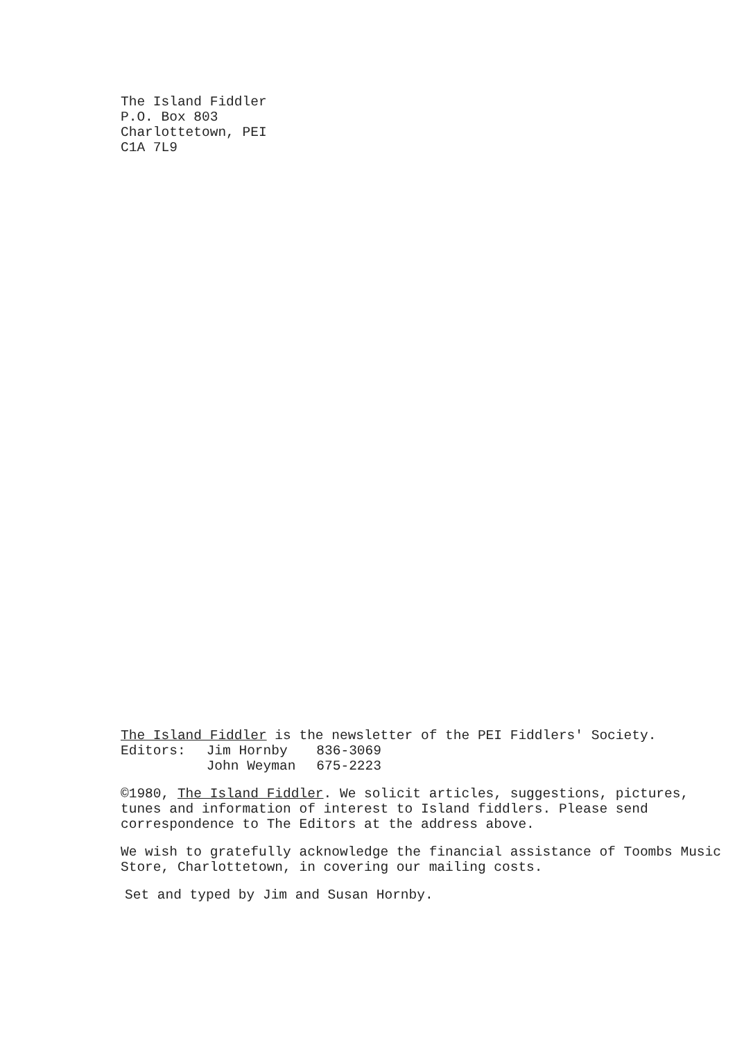The Island Fiddler
P.O. Box 803
Charlottetown, PEI
C1A 7L9
The Island Fiddler is the newsletter of the PEI Fiddlers' Society.
| Editors: | Jim Hornby | 836-3069 |
| | John Weyman | 675-2223 |
©1980, The Island Fiddler. We solicit articles, suggestions, pictures, tunes and information of interest to Island fiddlers. Please send correspondence to The Editors at the address above.
We wish to gratefully acknowledge the financial assistance of Toombs Music Store, Charlottetown, in covering our mailing costs.
Set and typed by Jim and Susan Hornby.